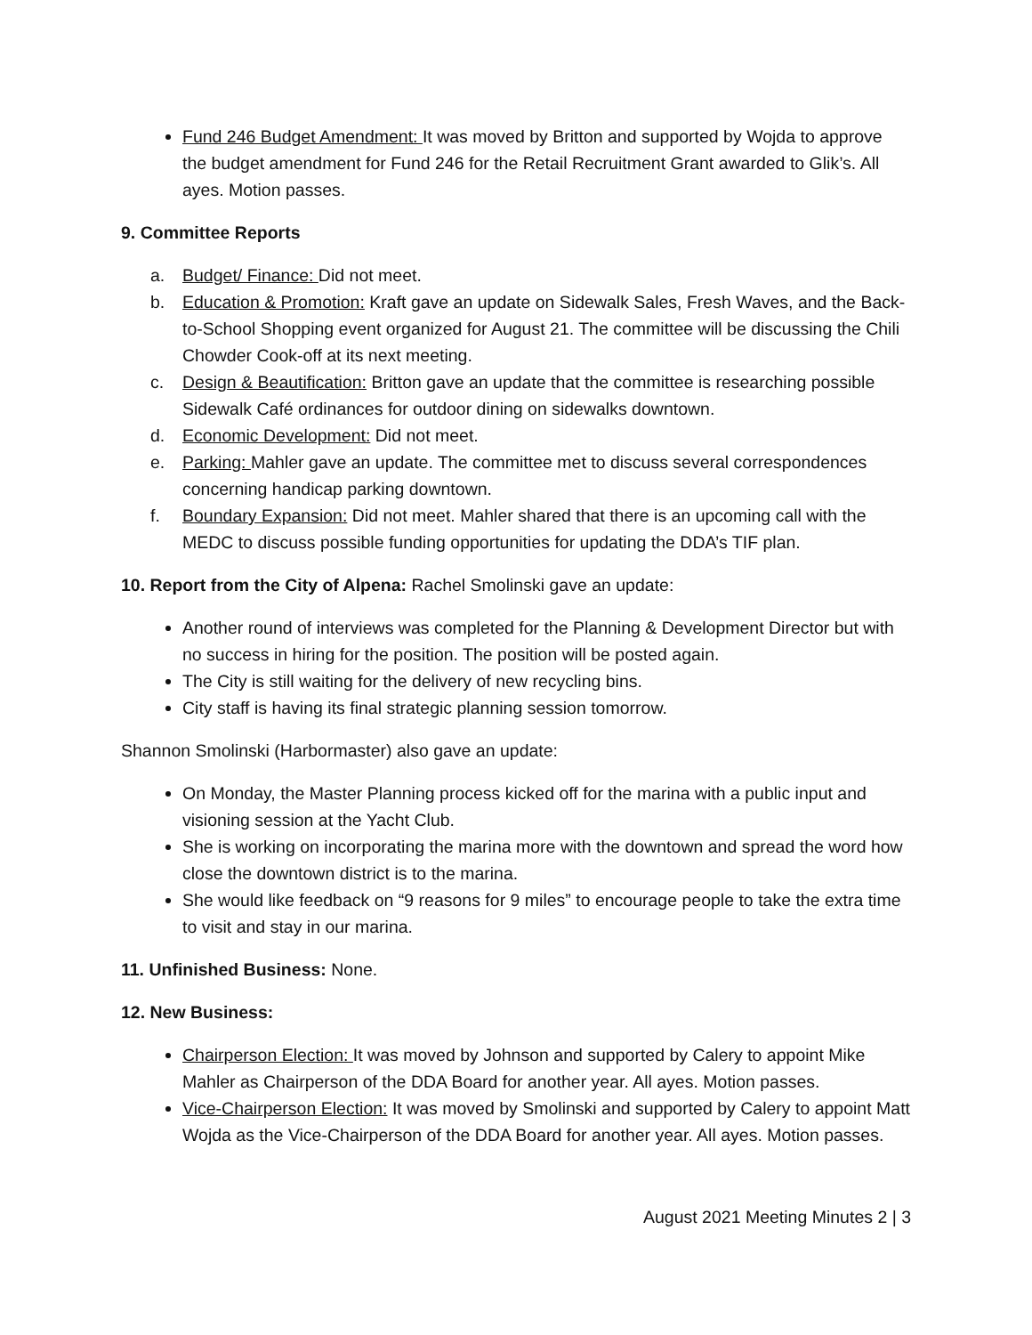Fund 246 Budget Amendment: It was moved by Britton and supported by Wojda to approve the budget amendment for Fund 246 for the Retail Recruitment Grant awarded to Glik’s. All ayes. Motion passes.
9. Committee Reports
a. Budget/ Finance: Did not meet.
b. Education & Promotion: Kraft gave an update on Sidewalk Sales, Fresh Waves, and the Back-to-School Shopping event organized for August 21. The committee will be discussing the Chili Chowder Cook-off at its next meeting.
c. Design & Beautification: Britton gave an update that the committee is researching possible Sidewalk Café ordinances for outdoor dining on sidewalks downtown.
d. Economic Development: Did not meet.
e. Parking: Mahler gave an update. The committee met to discuss several correspondences concerning handicap parking downtown.
f. Boundary Expansion: Did not meet. Mahler shared that there is an upcoming call with the MEDC to discuss possible funding opportunities for updating the DDA’s TIF plan.
10. Report from the City of Alpena: Rachel Smolinski gave an update:
Another round of interviews was completed for the Planning & Development Director but with no success in hiring for the position. The position will be posted again.
The City is still waiting for the delivery of new recycling bins.
City staff is having its final strategic planning session tomorrow.
Shannon Smolinski (Harbormaster) also gave an update:
On Monday, the Master Planning process kicked off for the marina with a public input and visioning session at the Yacht Club.
She is working on incorporating the marina more with the downtown and spread the word how close the downtown district is to the marina.
She would like feedback on “9 reasons for 9 miles” to encourage people to take the extra time to visit and stay in our marina.
11. Unfinished Business: None.
12. New Business:
Chairperson Election: It was moved by Johnson and supported by Calery to appoint Mike Mahler as Chairperson of the DDA Board for another year. All ayes. Motion passes.
Vice-Chairperson Election: It was moved by Smolinski and supported by Calery to appoint Matt Wojda as the Vice-Chairperson of the DDA Board for another year. All ayes. Motion passes.
August 2021 Meeting Minutes 2 | 3